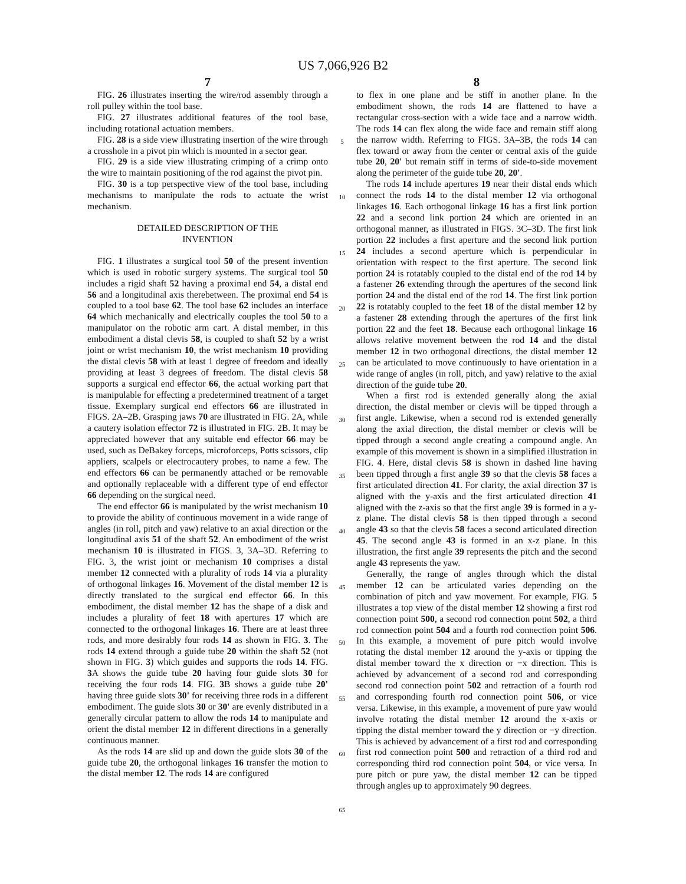US 7,066,926 B2
7
FIG. 26 illustrates inserting the wire/rod assembly through a roll pulley within the tool base.
FIG. 27 illustrates additional features of the tool base, including rotational actuation members.
FIG. 28 is a side view illustrating insertion of the wire through a crosshole in a pivot pin which is mounted in a sector gear.
FIG. 29 is a side view illustrating crimping of a crimp onto the wire to maintain positioning of the rod against the pivot pin.
FIG. 30 is a top perspective view of the tool base, including mechanisms to manipulate the rods to actuate the wrist mechanism.
DETAILED DESCRIPTION OF THE
INVENTION
FIG. 1 illustrates a surgical tool 50 of the present invention which is used in robotic surgery systems. The surgical tool 50 includes a rigid shaft 52 having a proximal end 54, a distal end 56 and a longitudinal axis therebetween. The proximal end 54 is coupled to a tool base 62. The tool base 62 includes an interface 64 which mechanically and electrically couples the tool 50 to a manipulator on the robotic arm cart. A distal member, in this embodiment a distal clevis 58, is coupled to shaft 52 by a wrist joint or wrist mechanism 10, the wrist mechanism 10 providing the distal clevis 58 with at least 1 degree of freedom and ideally providing at least 3 degrees of freedom. The distal clevis 58 supports a surgical end effector 66, the actual working part that is manipulable for effecting a predetermined treatment of a target tissue. Exemplary surgical end effectors 66 are illustrated in FIGS. 2A–2B. Grasping jaws 70 are illustrated in FIG. 2A, while a cautery isolation effector 72 is illustrated in FIG. 2B. It may be appreciated however that any suitable end effector 66 may be used, such as DeBakey forceps, microforceps, Potts scissors, clip appliers, scalpels or electrocautery probes, to name a few. The end effectors 66 can be permanently attached or be removable and optionally replaceable with a different type of end effector 66 depending on the surgical need.
The end effector 66 is manipulated by the wrist mechanism 10 to provide the ability of continuous movement in a wide range of angles (in roll, pitch and yaw) relative to an axial direction or the longitudinal axis 51 of the shaft 52. An embodiment of the wrist mechanism 10 is illustrated in FIGS. 3, 3A–3D. Referring to FIG. 3, the wrist joint or mechanism 10 comprises a distal member 12 connected with a plurality of rods 14 via a plurality of orthogonal linkages 16. Movement of the distal member 12 is directly translated to the surgical end effector 66. In this embodiment, the distal member 12 has the shape of a disk and includes a plurality of feet 18 with apertures 17 which are connected to the orthogonal linkages 16. There are at least three rods, and more desirably four rods 14 as shown in FIG. 3. The rods 14 extend through a guide tube 20 within the shaft 52 (not shown in FIG. 3) which guides and supports the rods 14. FIG. 3 A shows the guide tube 20 having four guide slots 30 for receiving the four rods 14. FIG. 3 B shows a guide tube 20' having three guide slots 30' for receiving three rods in a different embodiment. The guide slots 30 or 30' are evenly distributed in a generally circular pattern to allow the rods 14 to manipulate and orient the distal member 12 in different directions in a generally continuous manner.
As the rods 14 are slid up and down the guide slots 30 of the guide tube 20, the orthogonal linkages 16 transfer the motion to the distal member 12. The rods 14 are configured
5
10
15
20
25
30
35
40
45
50
55
60
65
8
to flex in one plane and be stiff in another plane. In the embodiment shown, the rods 14 are flattened to have a rectangular cross-section with a wide face and a narrow width. The rods 14 can flex along the wide face and remain stiff along the narrow width. Referring to FIGS. 3A–3B, the rods 14 can flex toward or away from the center or central axis of the guide tube 20, 20' but remain stiff in terms of side-to-side movement along the perimeter of the guide tube 20, 20'.
The rods 14 include apertures 19 near their distal ends which connect the rods 14 to the distal member 12 via orthogonal linkages 16. Each orthogonal linkage 16 has a first link portion 22 and a second link portion 24 which are oriented in an orthogonal manner, as illustrated in FIGS. 3C–3D. The first link portion 22 includes a first aperture and the second link portion 24 includes a second aperture which is perpendicular in orientation with respect to the first aperture. The second link portion 24 is rotatably coupled to the distal end of the rod 14 by a fastener 26 extending through the apertures of the second link portion 24 and the distal end of the rod 14. The first link portion 22 is rotatably coupled to the feet 18 of the distal member 12 by a fastener 28 extending through the apertures of the first link portion 22 and the feet 18. Because each orthogonal linkage 16 allows relative movement between the rod 14 and the distal member 12 in two orthogonal directions, the distal member 12 can be articulated to move continuously to have orientation in a wide range of angles (in roll, pitch, and yaw) relative to the axial direction of the guide tube 20.
When a first rod is extended generally along the axial direction, the distal member or clevis will be tipped through a first angle. Likewise, when a second rod is extended generally along the axial direction, the distal member or clevis will be tipped through a second angle creating a compound angle. An example of this movement is shown in a simplified illustration in FIG. 4. Here, distal clevis 58 is shown in dashed line having been tipped through a first angle 39 so that the clevis 58 faces a first articulated direction 41. For clarity, the axial direction 37 is aligned with the y-axis and the first articulated direction 41 aligned with the z-axis so that the first angle 39 is formed in a y-z plane. The distal clevis 58 is then tipped through a second angle 43 so that the clevis 58 faces a second articulated direction 45. The second angle 43 is formed in an x-z plane. In this illustration, the first angle 39 represents the pitch and the second angle 43 represents the yaw.
Generally, the range of angles through which the distal member 12 can be articulated varies depending on the combination of pitch and yaw movement. For example, FIG. 5 illustrates a top view of the distal member 12 showing a first rod connection point 500, a second rod connection point 502, a third rod connection point 504 and a fourth rod connection point 506. In this example, a movement of pure pitch would involve rotating the distal member 12 around the y-axis or tipping the distal member toward the x direction or −x direction. This is achieved by advancement of a second rod and corresponding second rod connection point 502 and retraction of a fourth rod and corresponding fourth rod connection point 506, or vice versa. Likewise, in this example, a movement of pure yaw would involve rotating the distal member 12 around the x-axis or tipping the distal member toward the y direction or −y direction. This is achieved by advancement of a first rod and corresponding first rod connection point 500 and retraction of a third rod and corresponding third rod connection point 504, or vice versa. In pure pitch or pure yaw, the distal member 12 can be tipped through angles up to approximately 90 degrees.